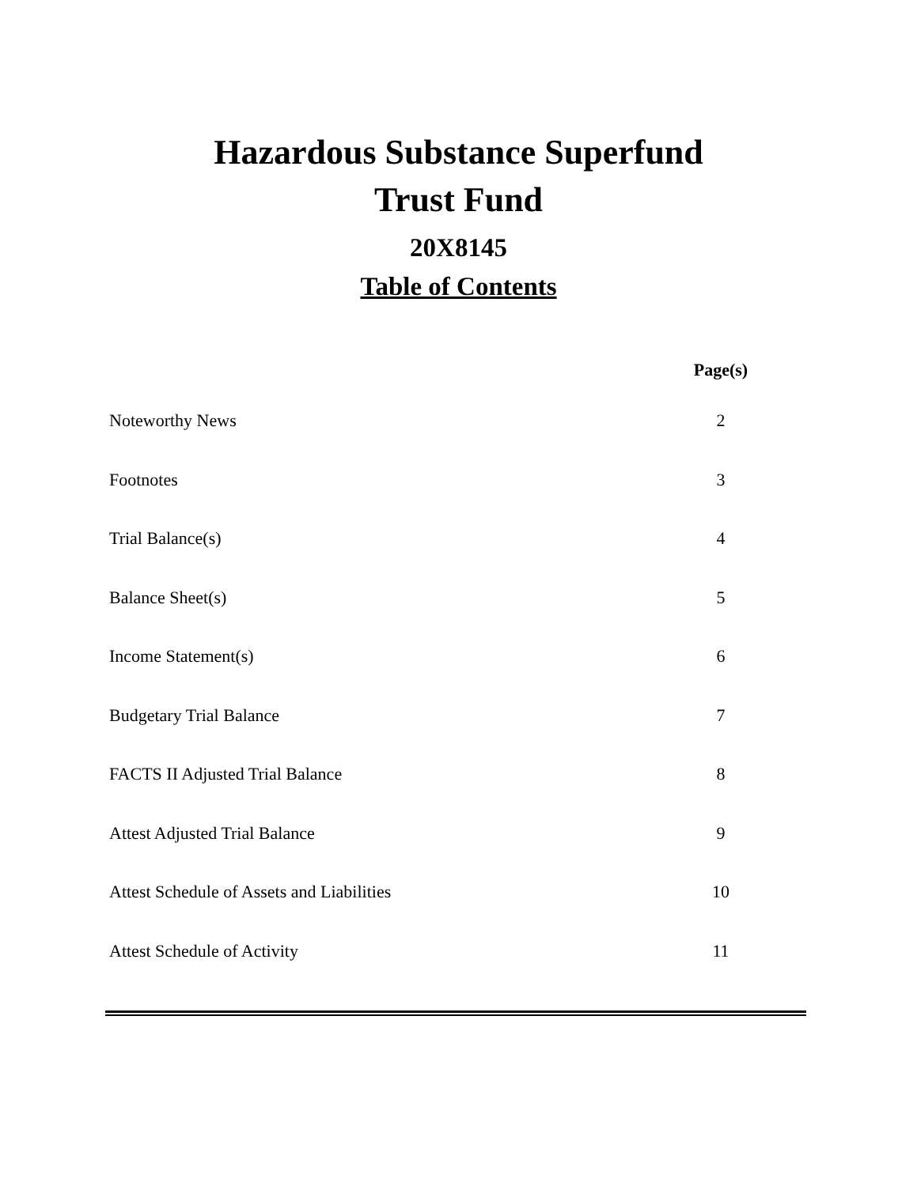Hazardous Substance Superfund
Trust Fund
20X8145
Table of Contents
| | Page(s) |
| --- | --- |
| Noteworthy News | 2 |
| Footnotes | 3 |
| Trial Balance(s) | 4 |
| Balance Sheet(s) | 5 |
| Income Statement(s) | 6 |
| Budgetary Trial Balance | 7 |
| FACTS II Adjusted Trial Balance | 8 |
| Attest Adjusted Trial Balance | 9 |
| Attest Schedule of Assets and Liabilities | 10 |
| Attest Schedule of Activity | 11 |